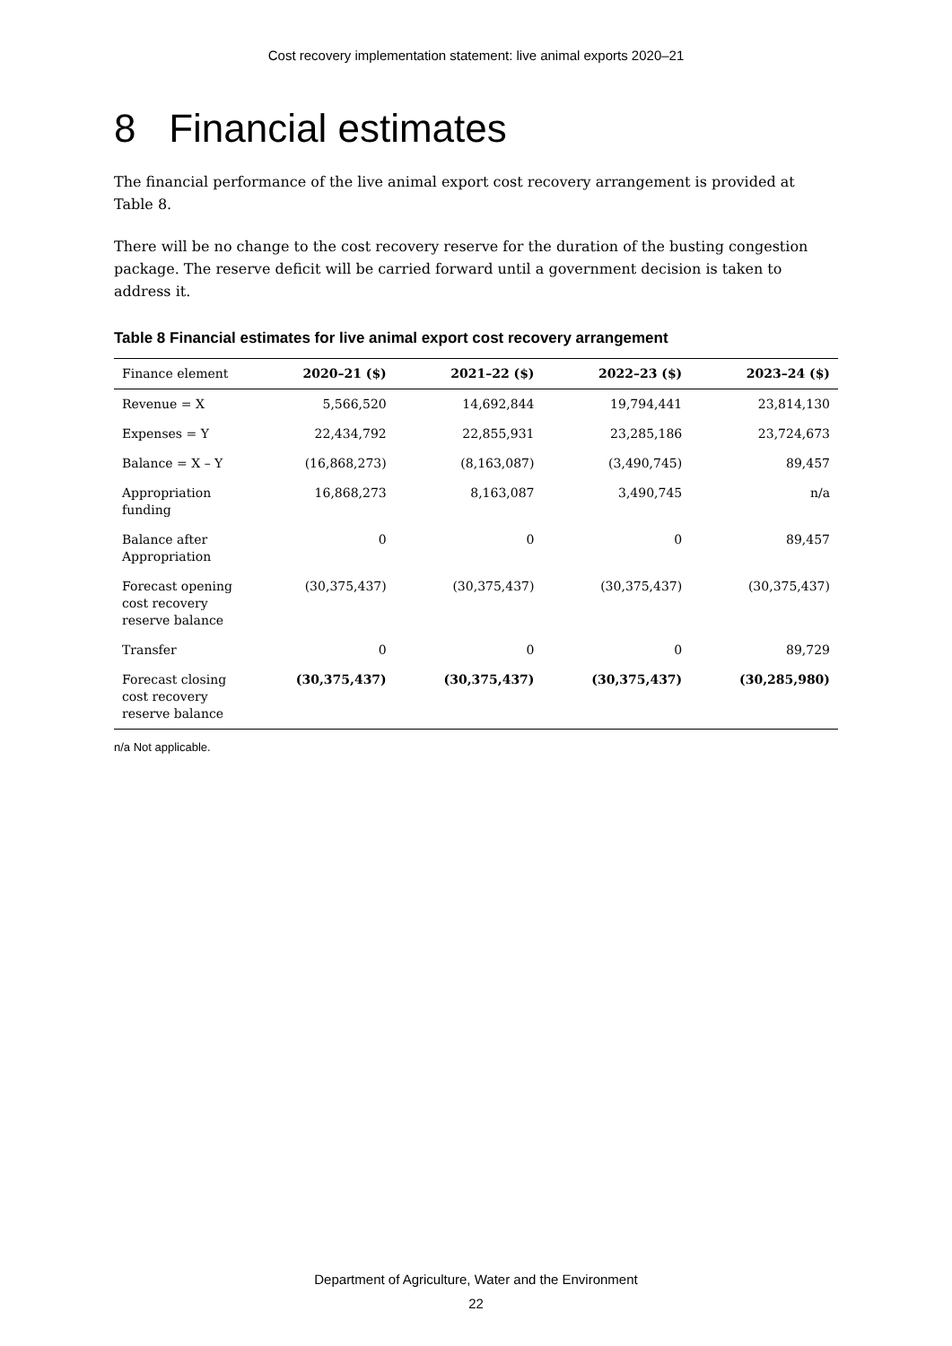Cost recovery implementation statement: live animal exports 2020–21
8 Financial estimates
The financial performance of the live animal export cost recovery arrangement is provided at Table 8.
There will be no change to the cost recovery reserve for the duration of the busting congestion package. The reserve deficit will be carried forward until a government decision is taken to address it.
Table 8 Financial estimates for live animal export cost recovery arrangement
| Finance element | 2020–21 ($) | 2021–22 ($) | 2022–23 ($) | 2023–24 ($) |
| --- | --- | --- | --- | --- |
| Revenue = X | 5,566,520 | 14,692,844 | 19,794,441 | 23,814,130 |
| Expenses = Y | 22,434,792 | 22,855,931 | 23,285,186 | 23,724,673 |
| Balance = X – Y | (16,868,273) | (8,163,087) | (3,490,745) | 89,457 |
| Appropriation funding | 16,868,273 | 8,163,087 | 3,490,745 | n/a |
| Balance after Appropriation | 0 | 0 | 0 | 89,457 |
| Forecast opening cost recovery reserve balance | (30,375,437) | (30,375,437) | (30,375,437) | (30,375,437) |
| Transfer | 0 | 0 | 0 | 89,729 |
| Forecast closing cost recovery reserve balance | (30,375,437) | (30,375,437) | (30,375,437) | (30,285,980) |
n/a Not applicable.
Department of Agriculture, Water and the Environment
22